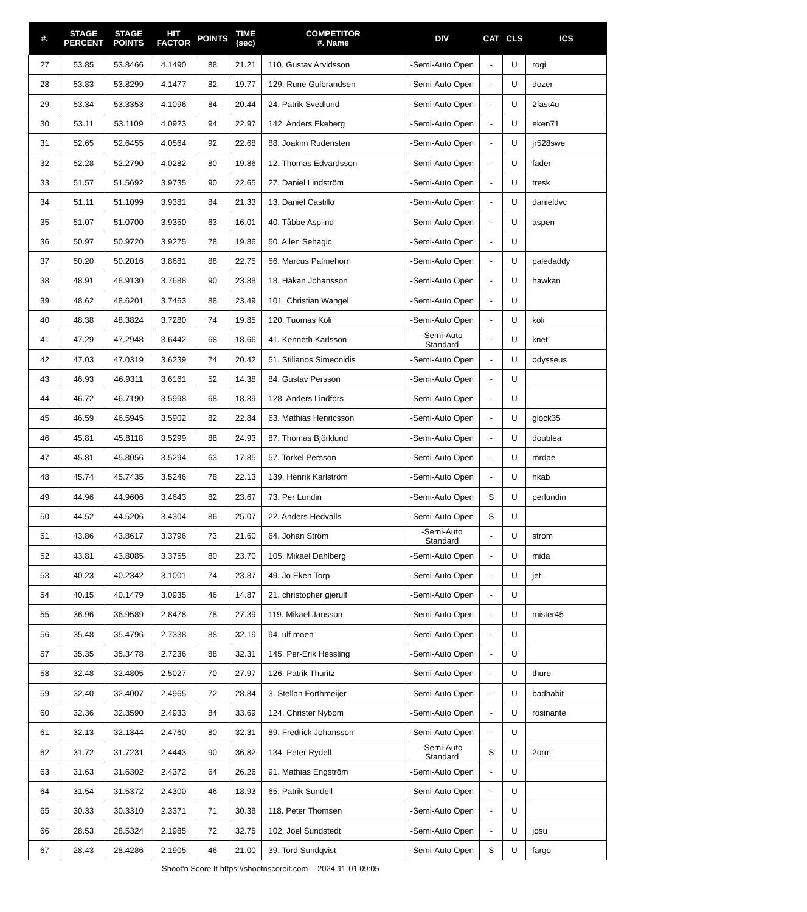| #. | STAGE PERCENT | STAGE POINTS | HIT FACTOR | POINTS | TIME (sec) | COMPETITOR #. Name | DIV | CAT | CLS | ICS |
| --- | --- | --- | --- | --- | --- | --- | --- | --- | --- | --- |
| 27 | 53.85 | 53.8466 | 4.1490 | 88 | 21.21 | 110. Gustav Arvidsson | -Semi-Auto Open | - | U | rogi |
| 28 | 53.83 | 53.8299 | 4.1477 | 82 | 19.77 | 129. Rune Gulbrandsen | -Semi-Auto Open | - | U | dozer |
| 29 | 53.34 | 53.3353 | 4.1096 | 84 | 20.44 | 24. Patrik Svedlund | -Semi-Auto Open | - | U | 2fast4u |
| 30 | 53.11 | 53.1109 | 4.0923 | 94 | 22.97 | 142. Anders Ekeberg | -Semi-Auto Open | - | U | eken71 |
| 31 | 52.65 | 52.6455 | 4.0564 | 92 | 22.68 | 88. Joakim Rudensten | -Semi-Auto Open | - | U | jr528swe |
| 32 | 52.28 | 52.2790 | 4.0282 | 80 | 19.86 | 12. Thomas Edvardsson | -Semi-Auto Open | - | U | fader |
| 33 | 51.57 | 51.5692 | 3.9735 | 90 | 22.65 | 27. Daniel Lindström | -Semi-Auto Open | - | U | tresk |
| 34 | 51.11 | 51.1099 | 3.9381 | 84 | 21.33 | 13. Daniel Castillo | -Semi-Auto Open | - | U | danieldvc |
| 35 | 51.07 | 51.0700 | 3.9350 | 63 | 16.01 | 40. Tåbbe Asplind | -Semi-Auto Open | - | U | aspen |
| 36 | 50.97 | 50.9720 | 3.9275 | 78 | 19.86 | 50. Allen Sehagic | -Semi-Auto Open | - | U | |
| 37 | 50.20 | 50.2016 | 3.8681 | 88 | 22.75 | 56. Marcus Palmehorn | -Semi-Auto Open | - | U | paledaddy |
| 38 | 48.91 | 48.9130 | 3.7688 | 90 | 23.88 | 18. Håkan Johansson | -Semi-Auto Open | - | U | hawkan |
| 39 | 48.62 | 48.6201 | 3.7463 | 88 | 23.49 | 101. Christian Wangel | -Semi-Auto Open | - | U | |
| 40 | 48.38 | 48.3824 | 3.7280 | 74 | 19.85 | 120. Tuomas Koli | -Semi-Auto Open | - | U | koli |
| 41 | 47.29 | 47.2948 | 3.6442 | 68 | 18.66 | 41. Kenneth Karlsson | -Semi-Auto Standard | - | U | knet |
| 42 | 47.03 | 47.0319 | 3.6239 | 74 | 20.42 | 51. Stilianos Simeonidis | -Semi-Auto Open | - | U | odysseus |
| 43 | 46.93 | 46.9311 | 3.6161 | 52 | 14.38 | 84. Gustav Persson | -Semi-Auto Open | - | U | |
| 44 | 46.72 | 46.7190 | 3.5998 | 68 | 18.89 | 128. Anders Lindfors | -Semi-Auto Open | - | U | |
| 45 | 46.59 | 46.5945 | 3.5902 | 82 | 22.84 | 63. Mathias Henricsson | -Semi-Auto Open | - | U | glock35 |
| 46 | 45.81 | 45.8118 | 3.5299 | 88 | 24.93 | 87. Thomas Björklund | -Semi-Auto Open | - | U | doublea |
| 47 | 45.81 | 45.8056 | 3.5294 | 63 | 17.85 | 57. Torkel Persson | -Semi-Auto Open | - | U | mrdae |
| 48 | 45.74 | 45.7435 | 3.5246 | 78 | 22.13 | 139. Henrik Karlström | -Semi-Auto Open | - | U | hkab |
| 49 | 44.96 | 44.9606 | 3.4643 | 82 | 23.67 | 73. Per Lundin | -Semi-Auto Open | S | U | perlundin |
| 50 | 44.52 | 44.5206 | 3.4304 | 86 | 25.07 | 22. Anders Hedvalls | -Semi-Auto Open | S | U | |
| 51 | 43.86 | 43.8617 | 3.3796 | 73 | 21.60 | 64. Johan Ström | -Semi-Auto Standard | - | U | strom |
| 52 | 43.81 | 43.8085 | 3.3755 | 80 | 23.70 | 105. Mikael Dahlberg | -Semi-Auto Open | - | U | mida |
| 53 | 40.23 | 40.2342 | 3.1001 | 74 | 23.87 | 49. Jo Eken Torp | -Semi-Auto Open | - | U | jet |
| 54 | 40.15 | 40.1479 | 3.0935 | 46 | 14.87 | 21. christopher gjerulf | -Semi-Auto Open | - | U | |
| 55 | 36.96 | 36.9589 | 2.8478 | 78 | 27.39 | 119. Mikael Jansson | -Semi-Auto Open | - | U | mister45 |
| 56 | 35.48 | 35.4796 | 2.7338 | 88 | 32.19 | 94. ulf moen | -Semi-Auto Open | - | U | |
| 57 | 35.35 | 35.3478 | 2.7236 | 88 | 32.31 | 145. Per-Erik Hessling | -Semi-Auto Open | - | U | |
| 58 | 32.48 | 32.4805 | 2.5027 | 70 | 27.97 | 126. Patrik Thuritz | -Semi-Auto Open | - | U | thure |
| 59 | 32.40 | 32.4007 | 2.4965 | 72 | 28.84 | 3. Stellan Forthmeijer | -Semi-Auto Open | - | U | badhabit |
| 60 | 32.36 | 32.3590 | 2.4933 | 84 | 33.69 | 124. Christer Nybom | -Semi-Auto Open | - | U | rosinante |
| 61 | 32.13 | 32.1344 | 2.4760 | 80 | 32.31 | 89. Fredrick Johansson | -Semi-Auto Open | - | U | |
| 62 | 31.72 | 31.7231 | 2.4443 | 90 | 36.82 | 134. Peter Rydell | -Semi-Auto Standard | S | U | 2orm |
| 63 | 31.63 | 31.6302 | 2.4372 | 64 | 26.26 | 91. Mathias Engström | -Semi-Auto Open | - | U | |
| 64 | 31.54 | 31.5372 | 2.4300 | 46 | 18.93 | 65. Patrik Sundell | -Semi-Auto Open | - | U | |
| 65 | 30.33 | 30.3310 | 2.3371 | 71 | 30.38 | 118. Peter Thomsen | -Semi-Auto Open | - | U | |
| 66 | 28.53 | 28.5324 | 2.1985 | 72 | 32.75 | 102. Joel Sundstedt | -Semi-Auto Open | - | U | josu |
| 67 | 28.43 | 28.4286 | 2.1905 | 46 | 21.00 | 39. Tord Sundqvist | -Semi-Auto Open | S | U | fargo |
Shoot'n Score It https://shootnscoreit.com -- 2024-11-01 09:05